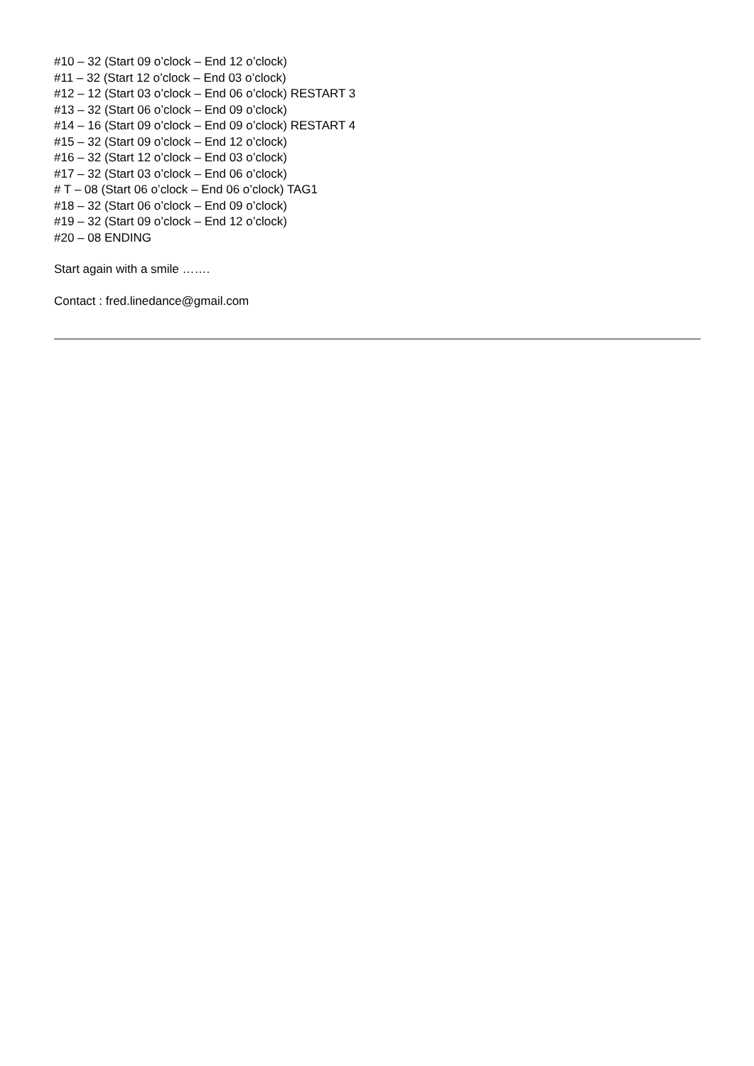#10 – 32 (Start 09 o’clock – End 12 o’clock)
#11 – 32 (Start 12 o’clock – End 03 o’clock)
#12 – 12 (Start 03 o’clock – End 06 o’clock) RESTART 3
#13 – 32 (Start 06 o’clock – End 09 o’clock)
#14 – 16 (Start 09 o’clock – End 09 o’clock) RESTART 4
#15 – 32 (Start 09 o’clock – End 12 o’clock)
#16 – 32 (Start 12 o’clock – End 03 o’clock)
#17 – 32 (Start 03 o’clock – End 06 o’clock)
# T – 08 (Start 06 o’clock – End 06 o’clock) TAG1
#18 – 32 (Start 06 o’clock – End 09 o’clock)
#19 – 32 (Start 09 o’clock – End 12 o’clock)
#20 – 08 ENDING
Start again with a smile …….
Contact : fred.linedance@gmail.com